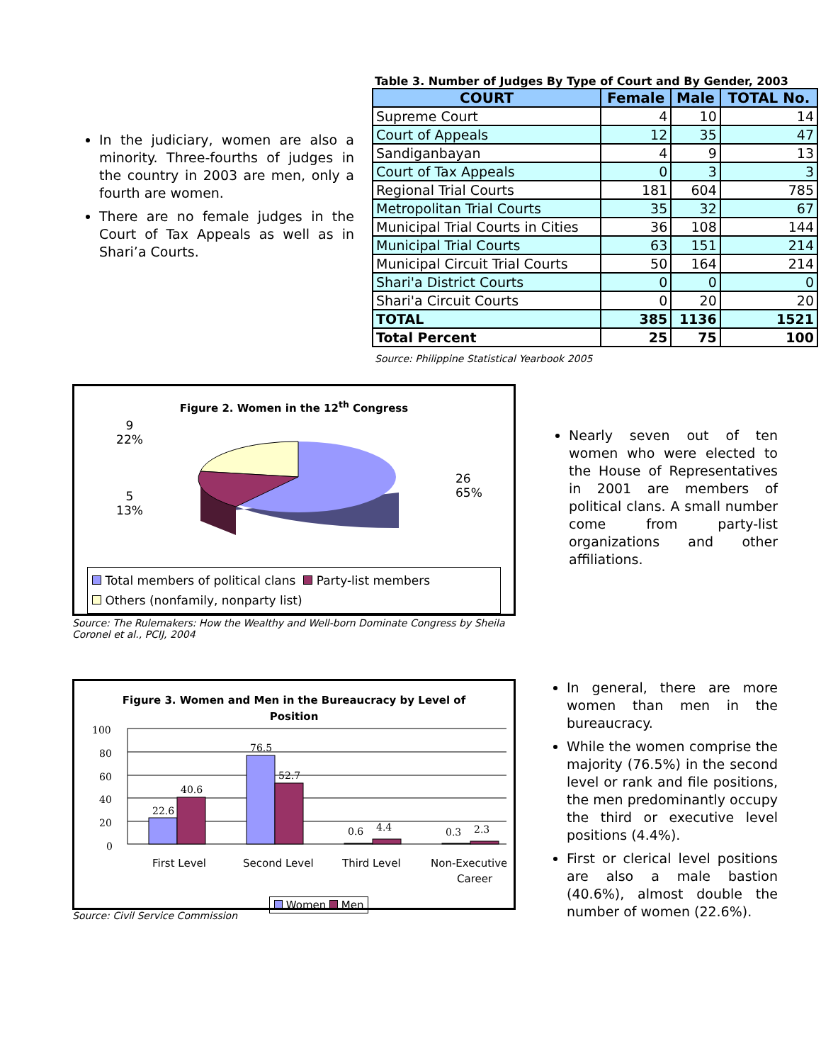In the judiciary, women are also a minority. Three-fourths of judges in the country in 2003 are men, only a fourth are women.
There are no female judges in the Court of Tax Appeals as well as in Shari’a Courts.
Table 3. Number of Judges By Type of Court and By Gender, 2003
| COURT | Female | Male | TOTAL No. |
| --- | --- | --- | --- |
| Supreme Court | 4 | 10 | 14 |
| Court of Appeals | 12 | 35 | 47 |
| Sandiganbayan | 4 | 9 | 13 |
| Court of Tax Appeals | 0 | 3 | 3 |
| Regional Trial Courts | 181 | 604 | 785 |
| Metropolitan Trial Courts | 35 | 32 | 67 |
| Municipal Trial Courts in Cities | 36 | 108 | 144 |
| Municipal Trial Courts | 63 | 151 | 214 |
| Municipal Circuit Trial Courts | 50 | 164 | 214 |
| Shari'a District Courts | 0 | 0 | 0 |
| Shari'a Circuit Courts | 0 | 20 | 20 |
| TOTAL | 385 | 1136 | 1521 |
| Total Percent | 25 | 75 | 100 |
Source: Philippine Statistical Yearbook 2005
Figure 2. Women in the 12<sup>th</sup> Congress
9
22%
5
13%
26
65%
Total members of political clans Party-list members
Others (nonfamily, nonparty list)
Source: The Rulemakers: How the Wealthy and Well-born Dominate Congress by Sheila Coronel et al., PCIJ, 2004
Nearly seven out of ten women who were elected to the House of Representatives in 2001 are members of political clans. A small number come from party-list organizations and other affiliations.
Figure 3. Women and Men in the Bureaucracy by Level of
Position
100
80
60
40
20
0
22.6
40.6
76.5
52.7
0.6
4.4
0.3
2.3
First Level
Second Level
Third Level
Non-Executive
Career
Women Men
Source: Civil Service Commission
In general, there are more women than men in the bureaucracy.
While the women comprise the majority (76.5%) in the second level or rank and file positions, the men predominantly occupy the third or executive level positions (4.4%).
First or clerical level positions are also a male bastion (40.6%), almost double the number of women (22.6%).